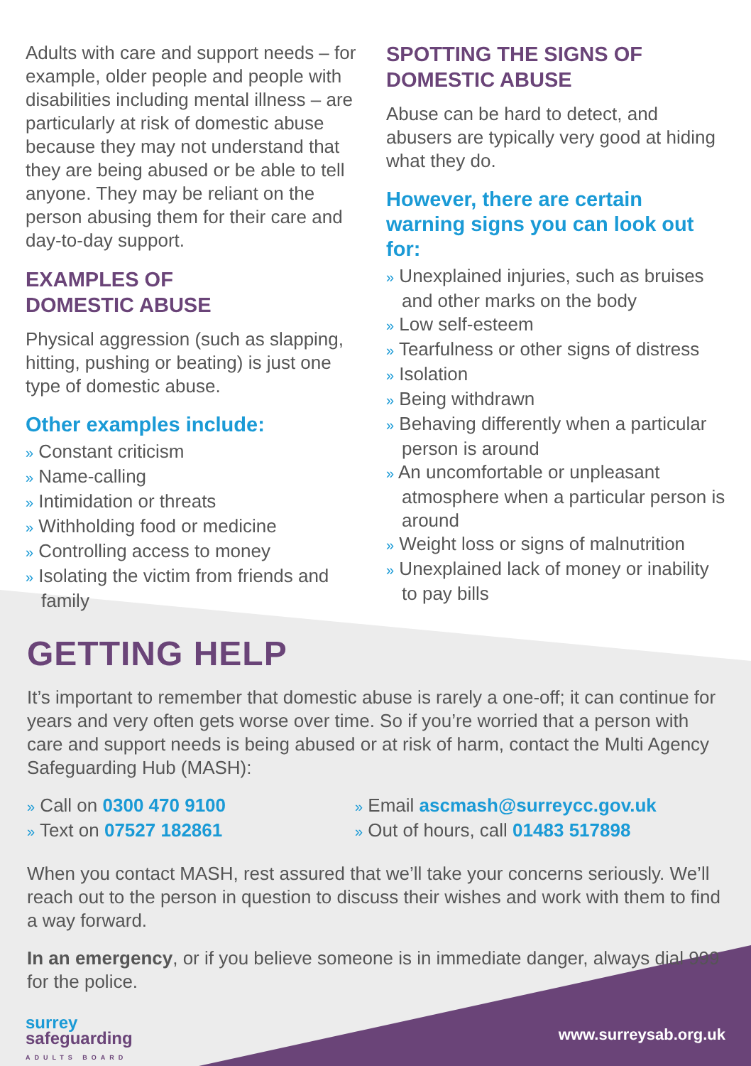Adults with care and support needs – for example, older people and people with disabilities including mental illness – are particularly at risk of domestic abuse because they may not understand that they are being abused or be able to tell anyone. They may be reliant on the person abusing them for their care and day-to-day support.
EXAMPLES OF
DOMESTIC ABUSE
Physical aggression (such as slapping, hitting, pushing or beating) is just one type of domestic abuse.
Other examples include:
» Constant criticism
» Name-calling
» Intimidation or threats
» Withholding food or medicine
» Controlling access to money
» Isolating the victim from friends and family
SPOTTING THE SIGNS OF DOMESTIC ABUSE
Abuse can be hard to detect, and abusers are typically very good at hiding what they do.
However, there are certain warning signs you can look out for:
» Unexplained injuries, such as bruises and other marks on the body
» Low self-esteem
» Tearfulness or other signs of distress
» Isolation
» Being withdrawn
» Behaving differently when a particular person is around
» An uncomfortable or unpleasant atmosphere when a particular person is around
» Weight loss or signs of malnutrition
» Unexplained lack of money or inability to pay bills
GETTING HELP
It’s important to remember that domestic abuse is rarely a one-off; it can continue for years and very often gets worse over time. So if you’re worried that a person with care and support needs is being abused or at risk of harm, contact the Multi Agency Safeguarding Hub (MASH):
» Call on 0300 470 9100
» Text on 07527 182861
» Email ascmash@surreycc.gov.uk
» Out of hours, call 01483 517898
When you contact MASH, rest assured that we’ll take your concerns seriously. We’ll reach out to the person in question to discuss their wishes and work with them to find a way forward.
In an emergency, or if you believe someone is in immediate danger, always dial 999 for the police.
surrey
safeguarding
ADULTS BOARD
www.surreysab.org.uk